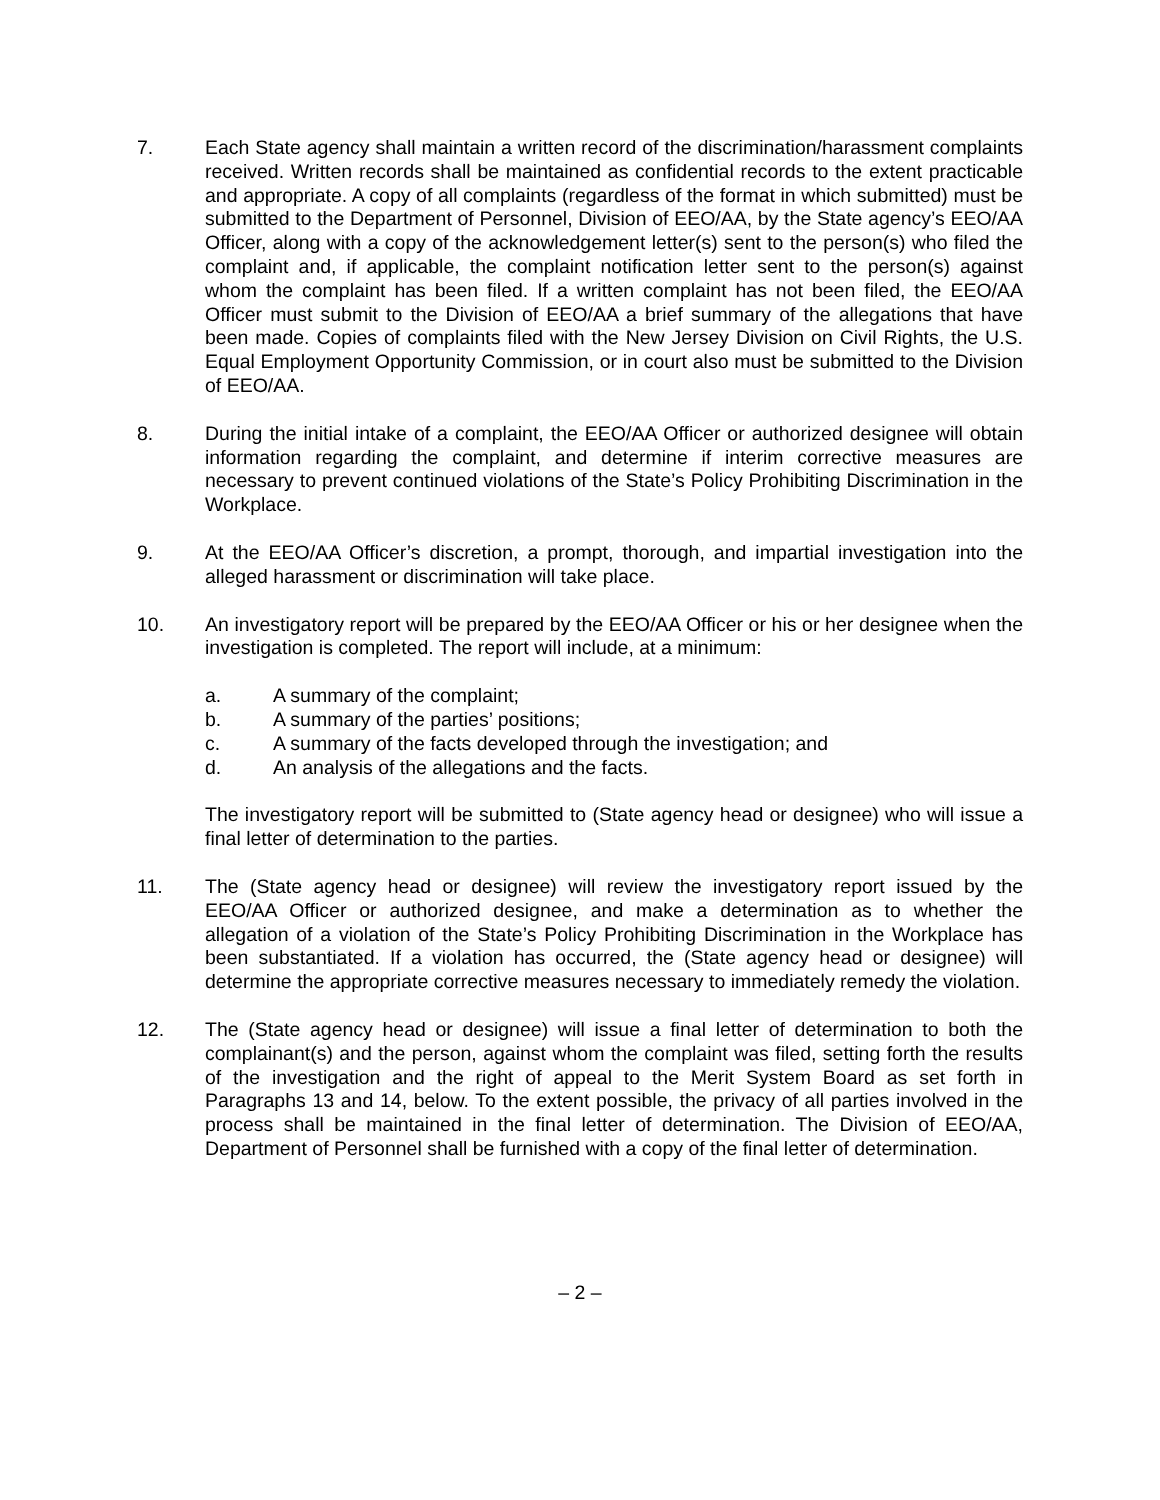7. Each State agency shall maintain a written record of the discrimination/harassment complaints received. Written records shall be maintained as confidential records to the extent practicable and appropriate. A copy of all complaints (regardless of the format in which submitted) must be submitted to the Department of Personnel, Division of EEO/AA, by the State agency’s EEO/AA Officer, along with a copy of the acknowledgement letter(s) sent to the person(s) who filed the complaint and, if applicable, the complaint notification letter sent to the person(s) against whom the complaint has been filed. If a written complaint has not been filed, the EEO/AA Officer must submit to the Division of EEO/AA a brief summary of the allegations that have been made. Copies of complaints filed with the New Jersey Division on Civil Rights, the U.S. Equal Employment Opportunity Commission, or in court also must be submitted to the Division of EEO/AA.
8. During the initial intake of a complaint, the EEO/AA Officer or authorized designee will obtain information regarding the complaint, and determine if interim corrective measures are necessary to prevent continued violations of the State’s Policy Prohibiting Discrimination in the Workplace.
9. At the EEO/AA Officer’s discretion, a prompt, thorough, and impartial investigation into the alleged harassment or discrimination will take place.
10. An investigatory report will be prepared by the EEO/AA Officer or his or her designee when the investigation is completed. The report will include, at a minimum:
a. A summary of the complaint;
b. A summary of the parties’ positions;
c. A summary of the facts developed through the investigation; and
d. An analysis of the allegations and the facts.
The investigatory report will be submitted to (State agency head or designee) who will issue a final letter of determination to the parties.
11. The (State agency head or designee) will review the investigatory report issued by the EEO/AA Officer or authorized designee, and make a determination as to whether the allegation of a violation of the State’s Policy Prohibiting Discrimination in the Workplace has been substantiated. If a violation has occurred, the (State agency head or designee) will determine the appropriate corrective measures necessary to immediately remedy the violation.
12. The (State agency head or designee) will issue a final letter of determination to both the complainant(s) and the person, against whom the complaint was filed, setting forth the results of the investigation and the right of appeal to the Merit System Board as set forth in Paragraphs 13 and 14, below. To the extent possible, the privacy of all parties involved in the process shall be maintained in the final letter of determination. The Division of EEO/AA, Department of Personnel shall be furnished with a copy of the final letter of determination.
– 2 –